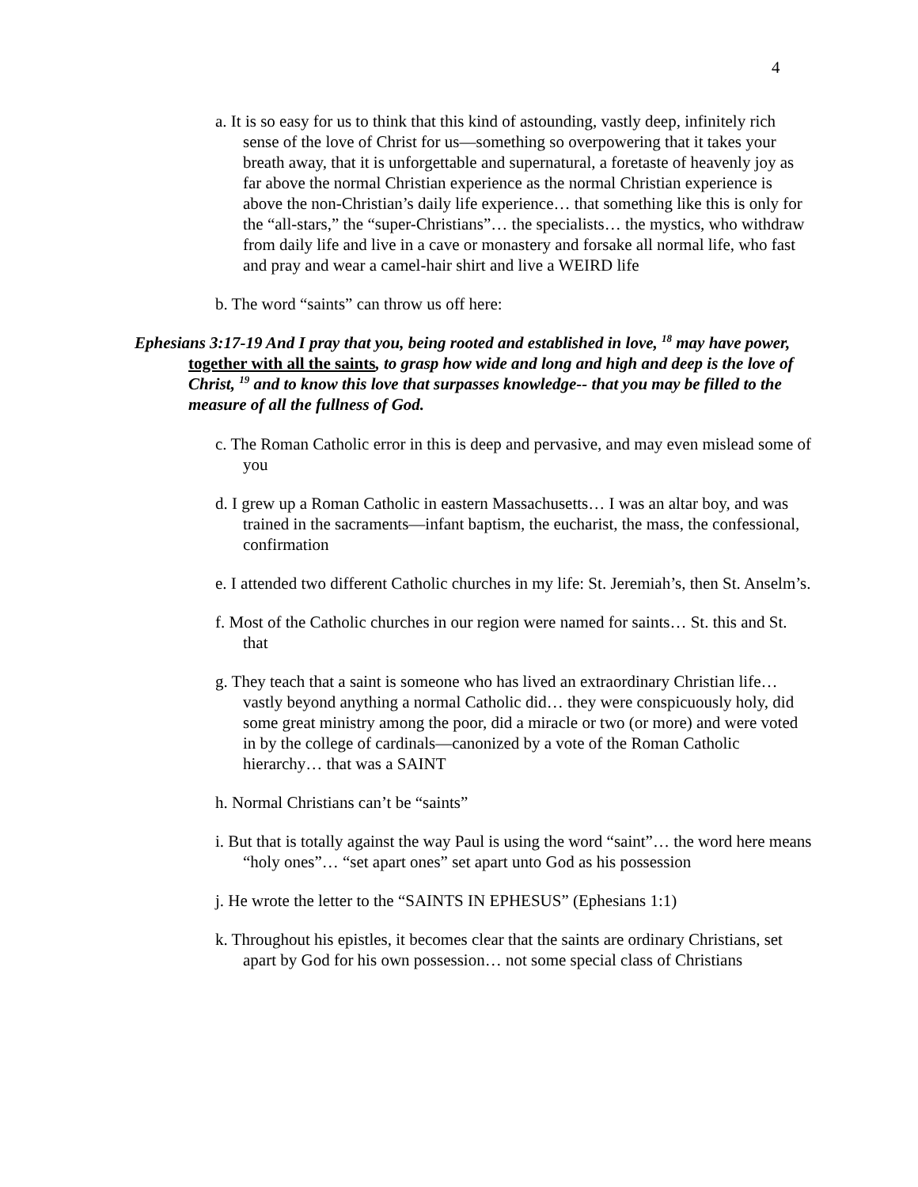4
a. It is so easy for us to think that this kind of astounding, vastly deep, infinitely rich sense of the love of Christ for us—something so overpowering that it takes your breath away, that it is unforgettable and supernatural, a foretaste of heavenly joy as far above the normal Christian experience as the normal Christian experience is above the non-Christian’s daily life experience… that something like this is only for the “all-stars,” the “super-Christians”… the specialists… the mystics, who withdraw from daily life and live in a cave or monastery and forsake all normal life, who fast and pray and wear a camel-hair shirt and live a WEIRD life
b. The word “saints” can throw us off here:
Ephesians 3:17-19 And I pray that you, being rooted and established in love, <sup>18</sup> may have power, together with all the saints, to grasp how wide and long and high and deep is the love of Christ, <sup>19</sup> and to know this love that surpasses knowledge-- that you may be filled to the measure of all the fullness of God.
c. The Roman Catholic error in this is deep and pervasive, and may even mislead some of you
d. I grew up a Roman Catholic in eastern Massachusetts… I was an altar boy, and was trained in the sacraments—infant baptism, the eucharist, the mass, the confessional, confirmation
e. I attended two different Catholic churches in my life: St. Jeremiah’s, then St. Anselm’s.
f. Most of the Catholic churches in our region were named for saints… St. this and St. that
g. They teach that a saint is someone who has lived an extraordinary Christian life… vastly beyond anything a normal Catholic did… they were conspicuously holy, did some great ministry among the poor, did a miracle or two (or more) and were voted in by the college of cardinals—canonized by a vote of the Roman Catholic hierarchy… that was a SAINT
h. Normal Christians can’t be “saints”
i. But that is totally against the way Paul is using the word “saint”… the word here means “holy ones”… “set apart ones” set apart unto God as his possession
j. He wrote the letter to the “SAINTS IN EPHESUS” (Ephesians 1:1)
k. Throughout his epistles, it becomes clear that the saints are ordinary Christians, set apart by God for his own possession… not some special class of Christians